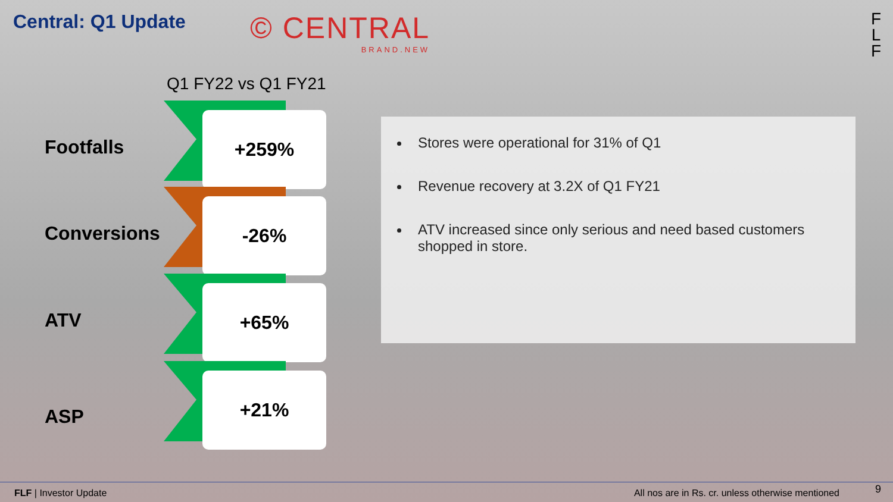Central: Q1 Update
© CENTRAL
BRAND.NEW
F
L
F
Q1 FY22 vs Q1 FY21
Footfalls
+259%
Conversions
-26%
ATV
+65%
ASP
+21%
Stores were operational for 31% of Q1
Revenue recovery at 3.2X of Q1 FY21
ATV increased since only serious and need based customers shopped in store.
FLF | Investor Update
All nos are in Rs. cr. unless otherwise mentioned
9